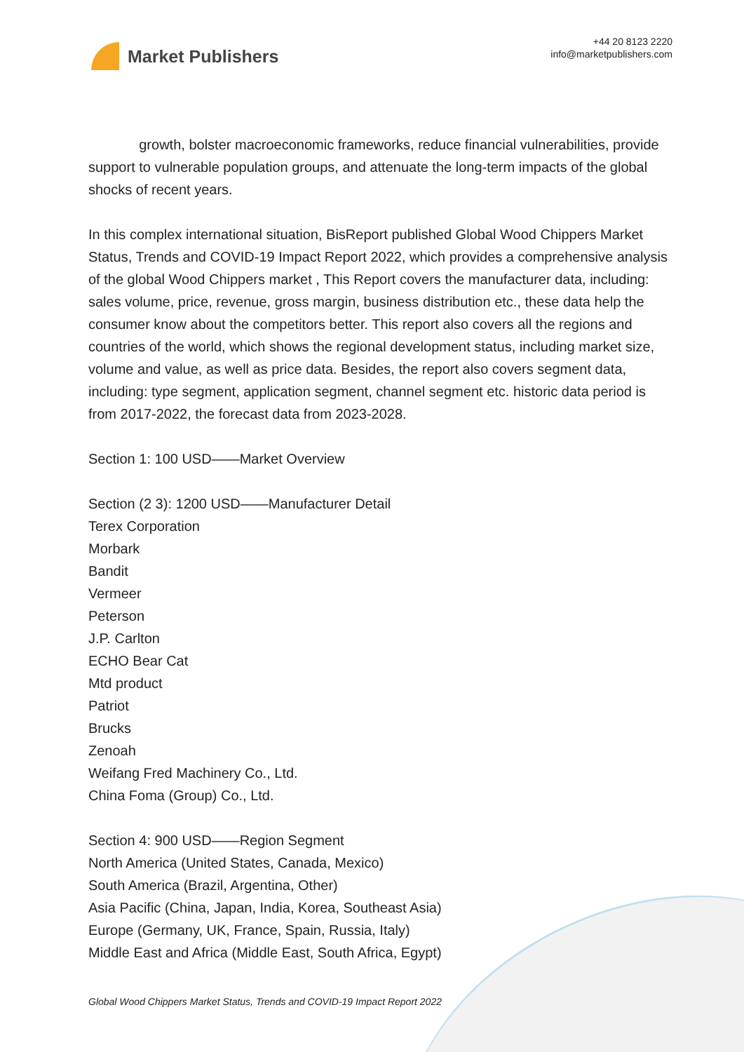Market Publishers
+44 20 8123 2220
info@marketpublishers.com
growth, bolster macroeconomic frameworks, reduce financial vulnerabilities, provide support to vulnerable population groups, and attenuate the long-term impacts of the global shocks of recent years.
In this complex international situation, BisReport published Global Wood Chippers Market Status, Trends and COVID-19 Impact Report 2022, which provides a comprehensive analysis of the global Wood Chippers market , This Report covers the manufacturer data, including: sales volume, price, revenue, gross margin, business distribution etc., these data help the consumer know about the competitors better. This report also covers all the regions and countries of the world, which shows the regional development status, including market size, volume and value, as well as price data. Besides, the report also covers segment data, including: type segment, application segment, channel segment etc. historic data period is from 2017-2022, the forecast data from 2023-2028.
Section 1: 100 USD——Market Overview
Section (2 3): 1200 USD——Manufacturer Detail
Terex Corporation
Morbark
Bandit
Vermeer
Peterson
J.P. Carlton
ECHO Bear Cat
Mtd product
Patriot
Brucks
Zenoah
Weifang Fred Machinery Co., Ltd.
China Foma (Group) Co., Ltd.
Section 4: 900 USD——Region Segment
North America (United States, Canada, Mexico)
South America (Brazil, Argentina, Other)
Asia Pacific (China, Japan, India, Korea, Southeast Asia)
Europe (Germany, UK, France, Spain, Russia, Italy)
Middle East and Africa (Middle East, South Africa, Egypt)
Global Wood Chippers Market Status, Trends and COVID-19 Impact Report 2022